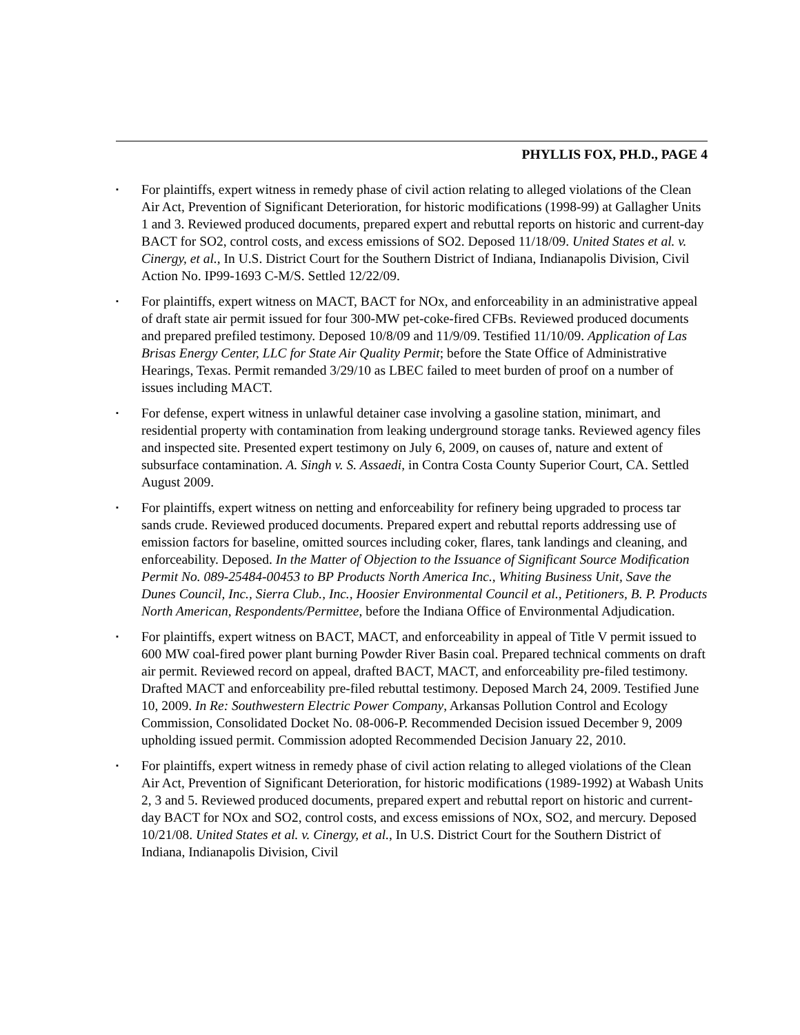PHYLLIS FOX, PH.D., PAGE 4
▪ For plaintiffs, expert witness in remedy phase of civil action relating to alleged violations of the Clean Air Act, Prevention of Significant Deterioration, for historic modifications (1998-99) at Gallagher Units 1 and 3. Reviewed produced documents, prepared expert and rebuttal reports on historic and current-day BACT for SO2, control costs, and excess emissions of SO2. Deposed 11/18/09. United States et al. v. Cinergy, et al., In U.S. District Court for the Southern District of Indiana, Indianapolis Division, Civil Action No. IP99-1693 C-M/S. Settled 12/22/09.
▪ For plaintiffs, expert witness on MACT, BACT for NOx, and enforceability in an administrative appeal of draft state air permit issued for four 300-MW pet-coke-fired CFBs. Reviewed produced documents and prepared prefiled testimony. Deposed 10/8/09 and 11/9/09. Testified 11/10/09. Application of Las Brisas Energy Center, LLC for State Air Quality Permit; before the State Office of Administrative Hearings, Texas. Permit remanded 3/29/10 as LBEC failed to meet burden of proof on a number of issues including MACT.
▪ For defense, expert witness in unlawful detainer case involving a gasoline station, minimart, and residential property with contamination from leaking underground storage tanks. Reviewed agency files and inspected site. Presented expert testimony on July 6, 2009, on causes of, nature and extent of subsurface contamination. A. Singh v. S. Assaedi, in Contra Costa County Superior Court, CA. Settled August 2009.
▪ For plaintiffs, expert witness on netting and enforceability for refinery being upgraded to process tar sands crude. Reviewed produced documents. Prepared expert and rebuttal reports addressing use of emission factors for baseline, omitted sources including coker, flares, tank landings and cleaning, and enforceability. Deposed. In the Matter of Objection to the Issuance of Significant Source Modification Permit No. 089-25484-00453 to BP Products North America Inc., Whiting Business Unit, Save the Dunes Council, Inc., Sierra Club., Inc., Hoosier Environmental Council et al., Petitioners, B. P. Products North American, Respondents/Permittee, before the Indiana Office of Environmental Adjudication.
▪ For plaintiffs, expert witness on BACT, MACT, and enforceability in appeal of Title V permit issued to 600 MW coal-fired power plant burning Powder River Basin coal. Prepared technical comments on draft air permit. Reviewed record on appeal, drafted BACT, MACT, and enforceability pre-filed testimony. Drafted MACT and enforceability pre-filed rebuttal testimony. Deposed March 24, 2009. Testified June 10, 2009. In Re: Southwestern Electric Power Company, Arkansas Pollution Control and Ecology Commission, Consolidated Docket No. 08-006-P. Recommended Decision issued December 9, 2009 upholding issued permit. Commission adopted Recommended Decision January 22, 2010.
▪ For plaintiffs, expert witness in remedy phase of civil action relating to alleged violations of the Clean Air Act, Prevention of Significant Deterioration, for historic modifications (1989-1992) at Wabash Units 2, 3 and 5. Reviewed produced documents, prepared expert and rebuttal report on historic and current-day BACT for NOx and SO2, control costs, and excess emissions of NOx, SO2, and mercury. Deposed 10/21/08. United States et al. v. Cinergy, et al., In U.S. District Court for the Southern District of Indiana, Indianapolis Division, Civil